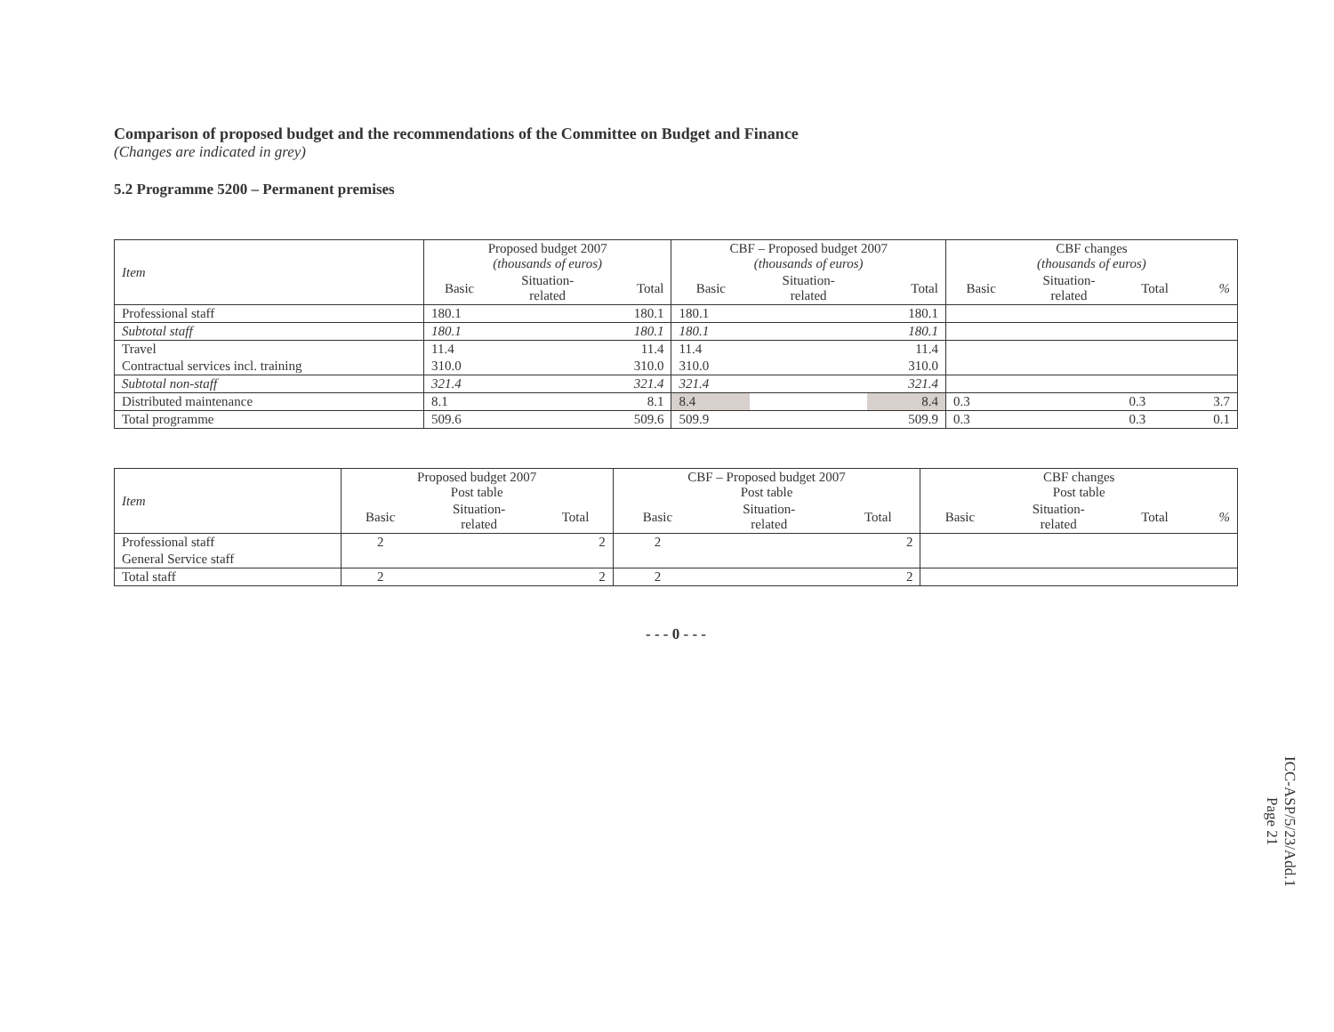Comparison of proposed budget and the recommendations of the Committee on Budget and Finance
(Changes are indicated in grey)
5.2 Programme 5200 – Permanent premises
| Item | Proposed budget 2007 (thousands of euros) | | | CBF – Proposed budget 2007 (thousands of euros) | | | CBF changes (thousands of euros) | | | |
| --- | --- | --- | --- | --- | --- | --- | --- | --- | --- | --- |
| | Basic | Situation- related | Total | Basic | Situation- related | Total | Basic | Situation- related | Total | % |
| Professional staff | 180.1 | | 180.1 | 180.1 | | 180.1 | | | | |
| Subtotal staff | 180.1 | | 180.1 | 180.1 | | 180.1 | | | | |
| Travel | 11.4 | | 11.4 | 11.4 | | 11.4 | | | | |
| Contractual services incl. training | 310.0 | | 310.0 | 310.0 | | 310.0 | | | | |
| Subtotal non-staff | 321.4 | | 321.4 | 321.4 | | 321.4 | | | | |
| Distributed maintenance | 8.1 | | 8.1 | 8.4 | | 8.4 | 0.3 | | 0.3 | 3.7 |
| Total programme | 509.6 | | 509.6 | 509.9 | | 509.9 | 0.3 | | 0.3 | 0.1 |
| Item | Proposed budget 2007 Post table | | | CBF – Proposed budget 2007 Post table | | | CBF changes Post table | | | |
| --- | --- | --- | --- | --- | --- | --- | --- | --- | --- | --- |
| | Basic | Situation- related | Total | Basic | Situation- related | Total | Basic | Situation- related | Total | % |
| Professional staff | 2 | | 2 | 2 | | 2 | | | | |
| General Service staff | | | | | | | | | | |
| Total staff | 2 | | 2 | 2 | | 2 | | | | |
- - - 0 - - -
ICC-ASP/5/23/Add.1
Page 21